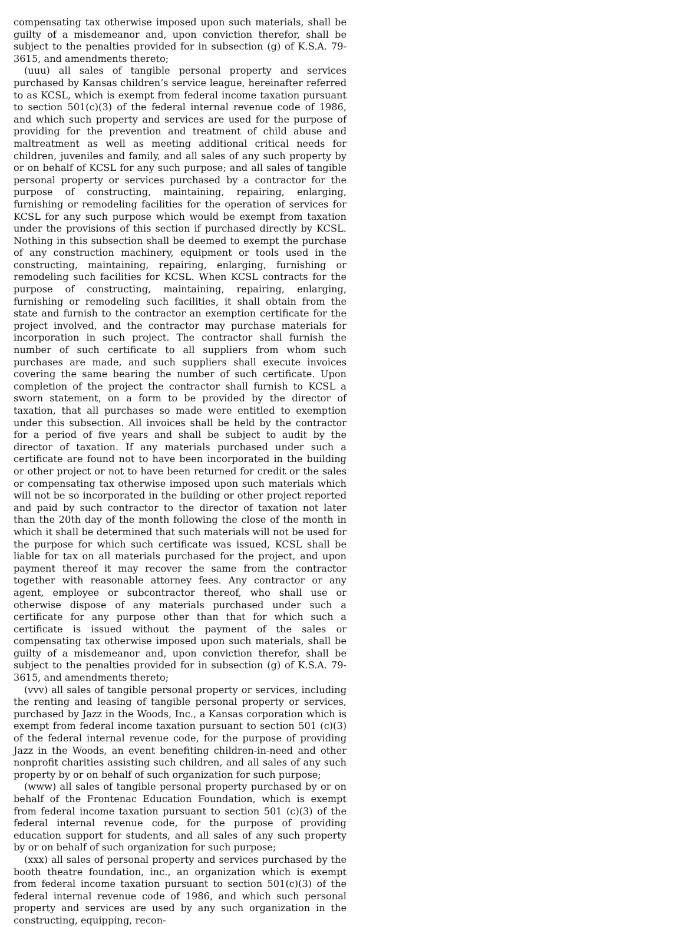compensating tax otherwise imposed upon such materials, shall be guilty of a misdemeanor and, upon conviction therefor, shall be subject to the penalties provided for in subsection (g) of K.S.A. 79-3615, and amendments thereto;
(uuu) all sales of tangible personal property and services purchased by Kansas children’s service league, hereinafter referred to as KCSL, which is exempt from federal income taxation pursuant to section 501(c)(3) of the federal internal revenue code of 1986, and which such property and services are used for the purpose of providing for the prevention and treatment of child abuse and maltreatment as well as meeting additional critical needs for children, juveniles and family, and all sales of any such property by or on behalf of KCSL for any such purpose; and all sales of tangible personal property or services purchased by a contractor for the purpose of constructing, maintaining, repairing, enlarging, furnishing or remodeling facilities for the operation of services for KCSL for any such purpose which would be exempt from taxation under the provisions of this section if purchased directly by KCSL. Nothing in this subsection shall be deemed to exempt the purchase of any construction machinery, equipment or tools used in the constructing, maintaining, repairing, enlarging, furnishing or remodeling such facilities for KCSL. When KCSL contracts for the purpose of constructing, maintaining, repairing, enlarging, furnishing or remodeling such facilities, it shall obtain from the state and furnish to the contractor an exemption certificate for the project involved, and the contractor may purchase materials for incorporation in such project. The contractor shall furnish the number of such certificate to all suppliers from whom such purchases are made, and such suppliers shall execute invoices covering the same bearing the number of such certificate. Upon completion of the project the contractor shall furnish to KCSL a sworn statement, on a form to be provided by the director of taxation, that all purchases so made were entitled to exemption under this subsection. All invoices shall be held by the contractor for a period of five years and shall be subject to audit by the director of taxation. If any materials purchased under such a certificate are found not to have been incorporated in the building or other project or not to have been returned for credit or the sales or compensating tax otherwise imposed upon such materials which will not be so incorporated in the building or other project reported and paid by such contractor to the director of taxation not later than the 20th day of the month following the close of the month in which it shall be determined that such materials will not be used for the purpose for which such certificate was issued, KCSL shall be liable for tax on all materials purchased for the project, and upon payment thereof it may recover the same from the contractor together with reasonable attorney fees. Any contractor or any agent, employee or subcontractor thereof, who shall use or otherwise dispose of any materials purchased under such a certificate for any purpose other than that for which such a certificate is issued without the payment of the sales or compensating tax otherwise imposed upon such materials, shall be guilty of a misdemeanor and, upon conviction therefor, shall be subject to the penalties provided for in subsection (g) of K.S.A. 79-3615, and amendments thereto;
(vvv) all sales of tangible personal property or services, including the renting and leasing of tangible personal property or services, purchased by Jazz in the Woods, Inc., a Kansas corporation which is exempt from federal income taxation pursuant to section 501 (c)(3) of the federal internal revenue code, for the purpose of providing Jazz in the Woods, an event benefiting children-in-need and other nonprofit charities assisting such children, and all sales of any such property by or on behalf of such organization for such purpose;
(www) all sales of tangible personal property purchased by or on behalf of the Frontenac Education Foundation, which is exempt from federal income taxation pursuant to section 501 (c)(3) of the federal internal revenue code, for the purpose of providing education support for students, and all sales of any such property by or on behalf of such organization for such purpose;
(xxx) all sales of personal property and services purchased by the booth theatre foundation, inc., an organization which is exempt from federal income taxation pursuant to section 501(c)(3) of the federal internal revenue code of 1986, and which such personal property and services are used by any such organization in the constructing, equipping, recon-